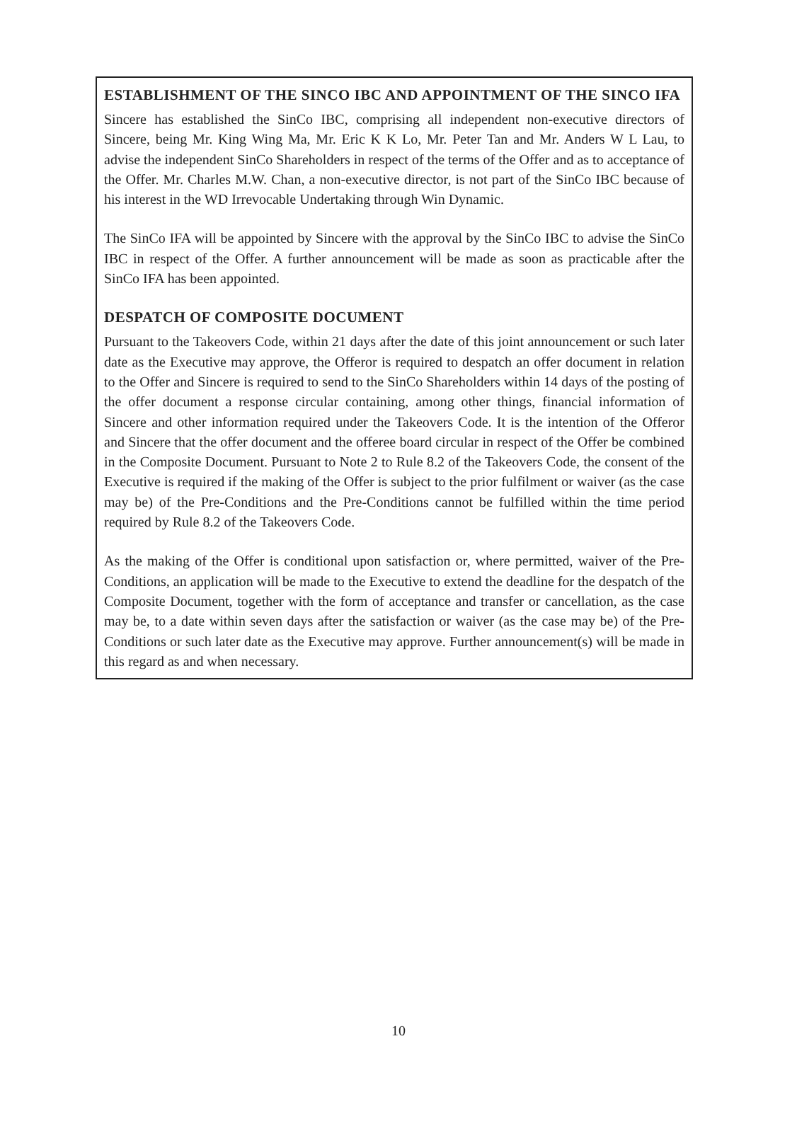ESTABLISHMENT OF THE SINCO IBC AND APPOINTMENT OF THE SINCO IFA
Sincere has established the SinCo IBC, comprising all independent non-executive directors of Sincere, being Mr. King Wing Ma, Mr. Eric K K Lo, Mr. Peter Tan and Mr. Anders W L Lau, to advise the independent SinCo Shareholders in respect of the terms of the Offer and as to acceptance of the Offer. Mr. Charles M.W. Chan, a non-executive director, is not part of the SinCo IBC because of his interest in the WD Irrevocable Undertaking through Win Dynamic.
The SinCo IFA will be appointed by Sincere with the approval by the SinCo IBC to advise the SinCo IBC in respect of the Offer. A further announcement will be made as soon as practicable after the SinCo IFA has been appointed.
DESPATCH OF COMPOSITE DOCUMENT
Pursuant to the Takeovers Code, within 21 days after the date of this joint announcement or such later date as the Executive may approve, the Offeror is required to despatch an offer document in relation to the Offer and Sincere is required to send to the SinCo Shareholders within 14 days of the posting of the offer document a response circular containing, among other things, financial information of Sincere and other information required under the Takeovers Code. It is the intention of the Offeror and Sincere that the offer document and the offeree board circular in respect of the Offer be combined in the Composite Document. Pursuant to Note 2 to Rule 8.2 of the Takeovers Code, the consent of the Executive is required if the making of the Offer is subject to the prior fulfilment or waiver (as the case may be) of the Pre-Conditions and the Pre-Conditions cannot be fulfilled within the time period required by Rule 8.2 of the Takeovers Code.
As the making of the Offer is conditional upon satisfaction or, where permitted, waiver of the Pre-Conditions, an application will be made to the Executive to extend the deadline for the despatch of the Composite Document, together with the form of acceptance and transfer or cancellation, as the case may be, to a date within seven days after the satisfaction or waiver (as the case may be) of the Pre-Conditions or such later date as the Executive may approve. Further announcement(s) will be made in this regard as and when necessary.
10